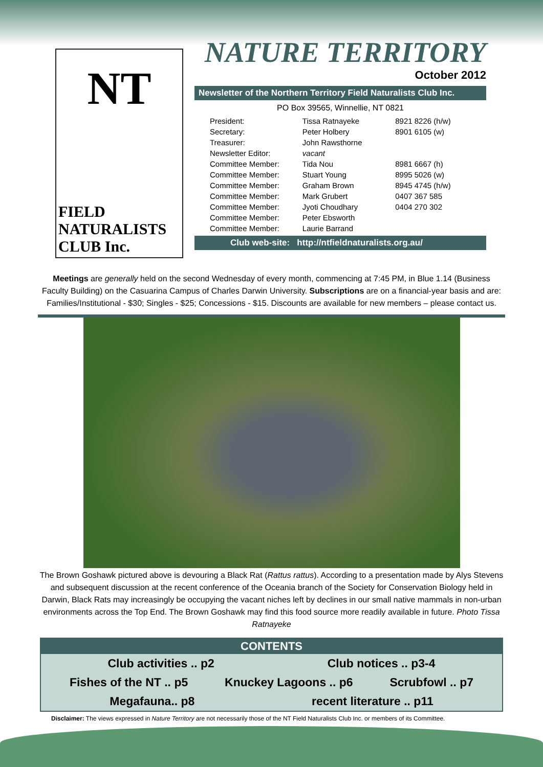NT
FIELD
NATURALISTS
CLUB Inc.
NATURE TERRITORY
October 2012
Newsletter of the Northern Territory Field Naturalists Club Inc.
PO Box 39565, Winnellie, NT 0821
| President: | Tissa Ratnayeke | 8921 8226 (h/w) |
| Secretary: | Peter Holbery | 8901 6105 (w) |
| Treasurer: | John Rawsthorne | |
| Newsletter Editor: | vacant | |
| Committee Member: | Tida Nou | 8981 6667 (h) |
| Committee Member: | Stuart Young | 8995 5026 (w) |
| Committee Member: | Graham Brown | 8945 4745 (h/w) |
| Committee Member: | Mark Grubert | 0407 367 585 |
| Committee Member: | Jyoti Choudhary | 0404 270 302 |
| Committee Member: | Peter Ebsworth | |
| Committee Member: | Laurie Barrand | |
Club web-site: http://ntfieldnaturalists.org.au/
Meetings are generally held on the second Wednesday of every month, commencing at 7:45 PM, in Blue 1.14 (Business Faculty Building) on the Casuarina Campus of Charles Darwin University. Subscriptions are on a financial-year basis and are: Families/Institutional - $30; Singles - $25; Concessions - $15. Discounts are available for new members – please contact us.
The Brown Goshawk pictured above is devouring a Black Rat (Rattus rattus). According to a presentation made by Alys Stevens and subsequent discussion at the recent conference of the Oceania branch of the Society for Conservation Biology held in Darwin, Black Rats may increasingly be occupying the vacant niches left by declines in our small native mammals in non-urban environments across the Top End. The Brown Goshawk may find this food source more readily available in future. Photo Tissa Ratnayeke
CONTENTS
Club activities .. p2 Club notices .. p3-4
Fishes of the NT .. p5 Knuckey Lagoons .. p6 Scrubfowl .. p7
Megafauna.. p8 recent literature .. p11
Disclaimer: The views expressed in Nature Territory are not necessarily those of the NT Field Naturalists Club Inc. or members of its Committee.